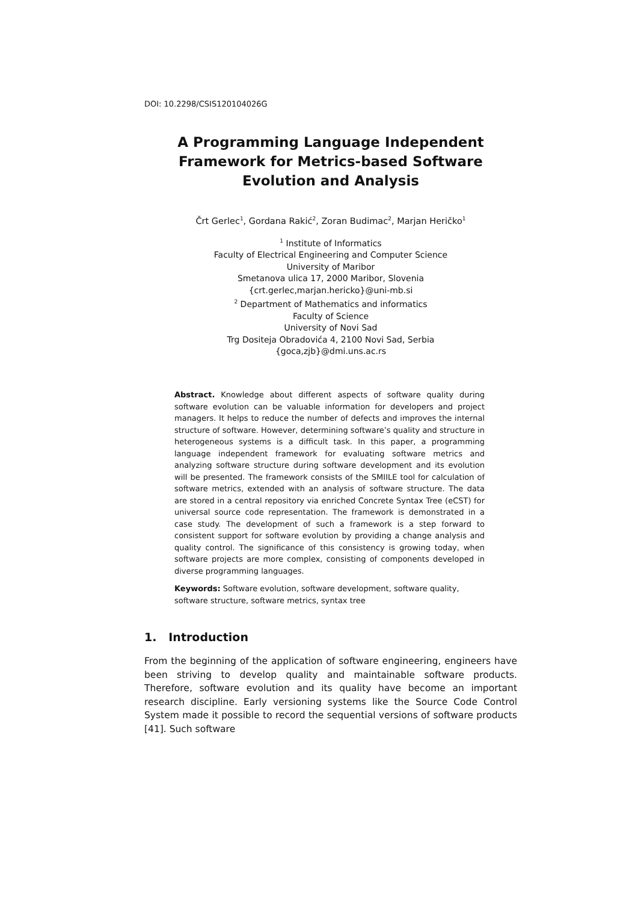DOI: 10.2298/CSIS120104026G
A Programming Language Independent Framework for Metrics-based Software Evolution and Analysis
Črt Gerlec<sup>1</sup>, Gordana Rakić<sup>2</sup>, Zoran Budimac<sup>2</sup>, Marjan Heričko<sup>1</sup>
<sup>1</sup> Institute of Informatics
Faculty of Electrical Engineering and Computer Science
University of Maribor
Smetanova ulica 17, 2000 Maribor, Slovenia
{crt.gerlec,marjan.hericko}@uni-mb.si
<sup>2</sup> Department of Mathematics and informatics
Faculty of Science
University of Novi Sad
Trg Dositeja Obradovića 4, 2100 Novi Sad, Serbia
{goca,zjb}@dmi.uns.ac.rs
Abstract. Knowledge about different aspects of software quality during software evolution can be valuable information for developers and project managers. It helps to reduce the number of defects and improves the internal structure of software. However, determining software’s quality and structure in heterogeneous systems is a difficult task. In this paper, a programming language independent framework for evaluating software metrics and analyzing software structure during software development and its evolution will be presented. The framework consists of the SMIILE tool for calculation of software metrics, extended with an analysis of software structure. The data are stored in a central repository via enriched Concrete Syntax Tree (eCST) for universal source code representation. The framework is demonstrated in a case study. The development of such a framework is a step forward to consistent support for software evolution by providing a change analysis and quality control. The significance of this consistency is growing today, when software projects are more complex, consisting of components developed in diverse programming languages.
Keywords: Software evolution, software development, software quality, software structure, software metrics, syntax tree
1. Introduction
From the beginning of the application of software engineering, engineers have been striving to develop quality and maintainable software products. Therefore, software evolution and its quality have become an important research discipline. Early versioning systems like the Source Code Control System made it possible to record the sequential versions of software products [41]. Such software